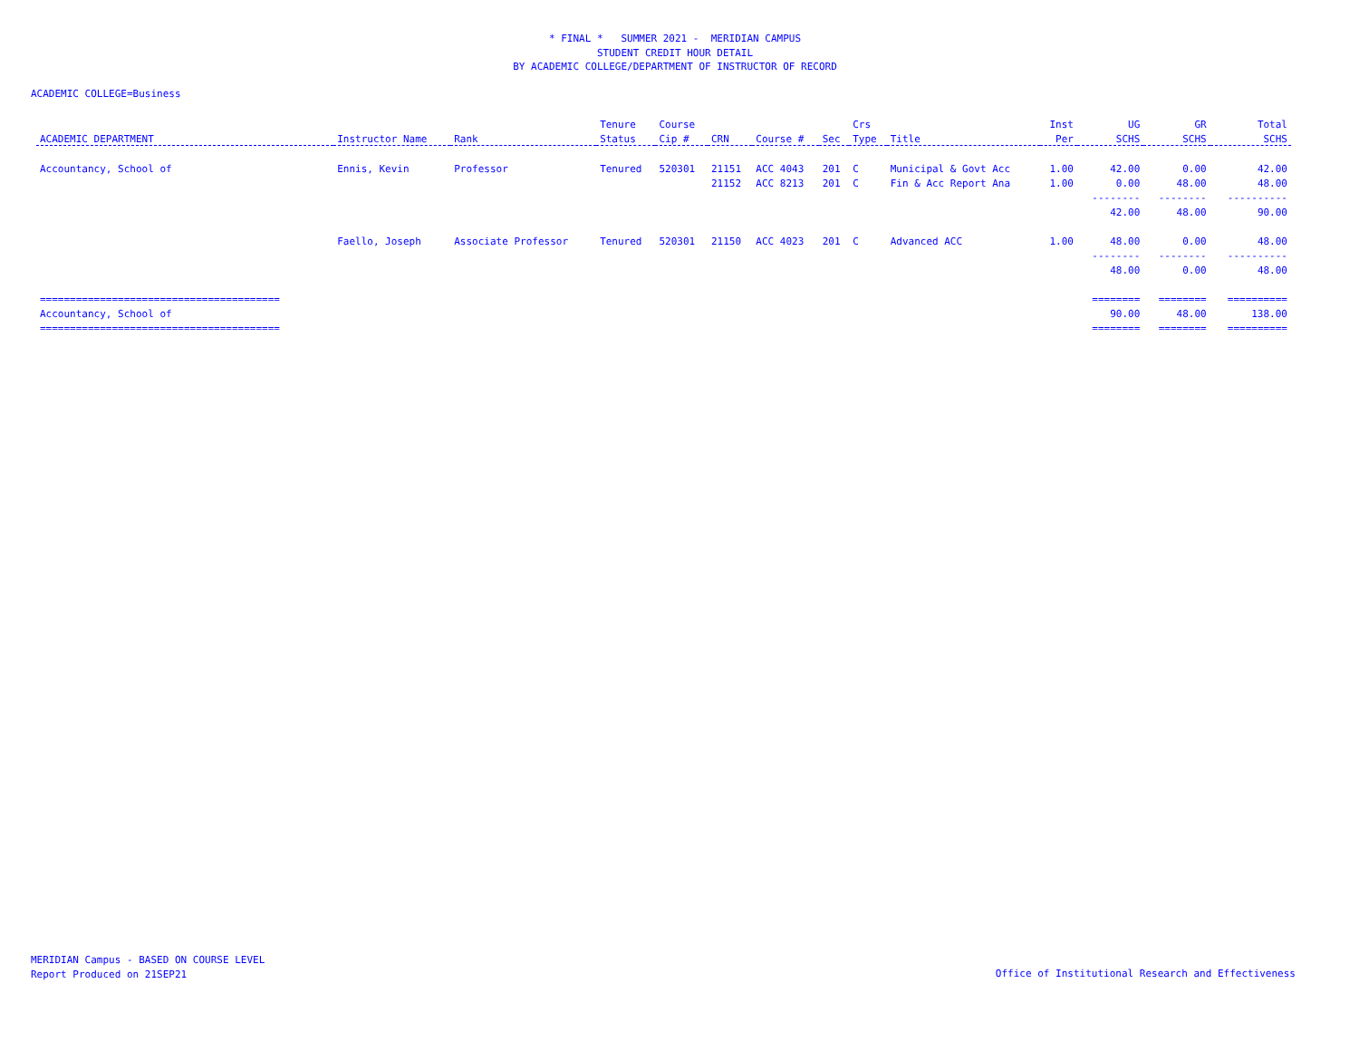* FINAL * SUMMER 2021 - MERIDIAN CAMPUS
STUDENT CREDIT HOUR DETAIL
BY ACADEMIC COLLEGE/DEPARTMENT OF INSTRUCTOR OF RECORD
ACADEMIC COLLEGE=Business
| | | | Tenure | Course | | | | Crs | | Inst | UG | GR | Total |
| --- | --- | --- | --- | --- | --- | --- | --- | --- | --- | --- | --- | --- | --- |
| ACADEMIC DEPARTMENT | Instructor Name | Rank | Status | Cip # | CRN | Course # | Sec | Type | Title | Per | SCHS | SCHS | SCHS |
| Accountancy, School of | Ennis, Kevin | Professor | Tenured | 520301 | 21151 | ACC 4043 | 201 | C | Municipal & Govt Acc | 1.00 | 42.00 | 0.00 | 42.00 |
| | | | | | 21152 | ACC 8213 | 201 | C | Fin & Acc Report Ana | 1.00 | 0.00 | 48.00 | 48.00 |
| | | | | | | | | | | | -------- | -------- | ---------- |
| | | | | | | | | | | | 42.00 | 48.00 | 90.00 |
| | Faello, Joseph | Associate Professor | Tenured | 520301 | 21150 | ACC 4023 | 201 | C | Advanced ACC | 1.00 | 48.00 | 0.00 | 48.00 |
| | | | | | | | | | | | -------- | -------- | ---------- |
| | | | | | | | | | | | 48.00 | 0.00 | 48.00 |
| ======================================== | | | | | | | | | | | ======== | ======== | ========== |
| Accountancy, School of | | | | | | | | | | | 90.00 | 48.00 | 138.00 |
| ======================================== | | | | | | | | | | | ======== | ======== | ========== |
MERIDIAN Campus - BASED ON COURSE LEVEL
Report Produced on 21SEP21
Office of Institutional Research and Effectiveness